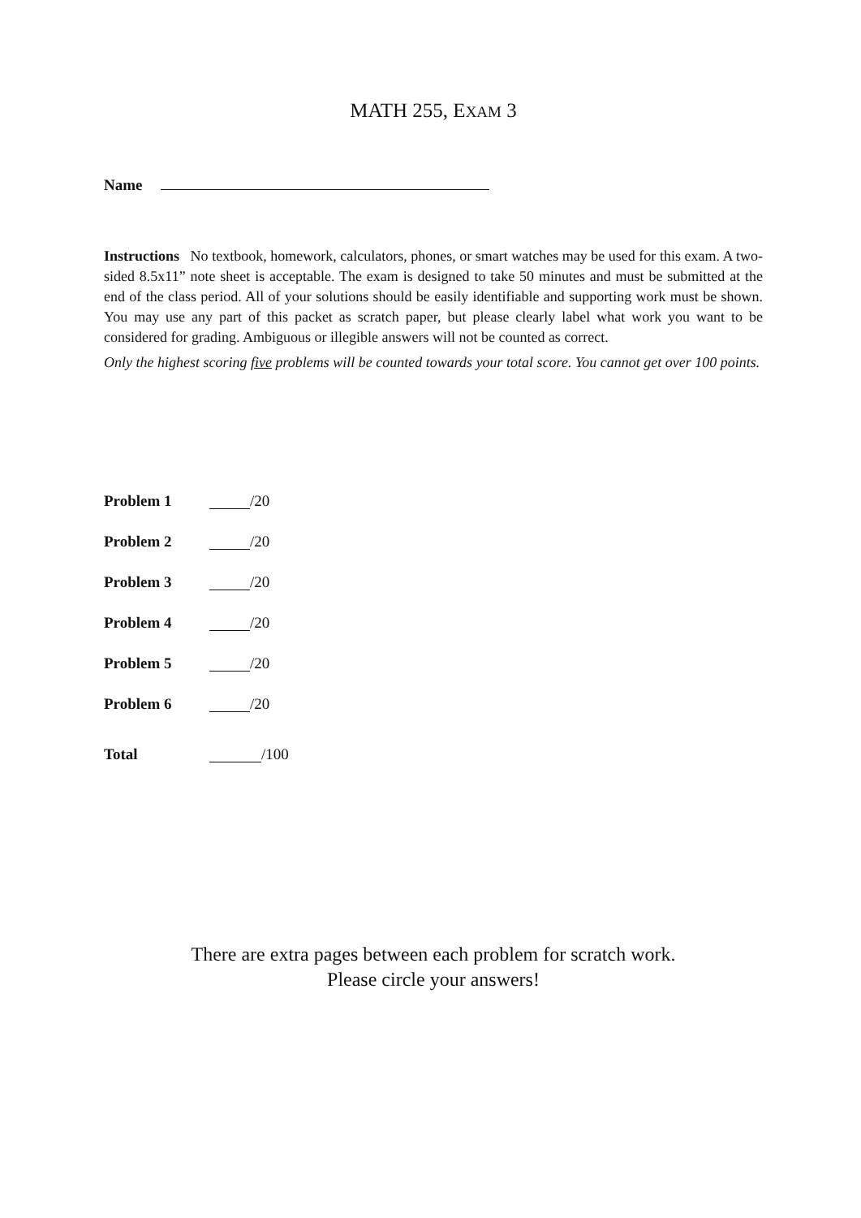MATH 255, EXAM 3
Name
Instructions No textbook, homework, calculators, phones, or smart watches may be used for this exam. A two-sided 8.5x11” note sheet is acceptable. The exam is designed to take 50 minutes and must be submitted at the end of the class period. All of your solutions should be easily identifiable and supporting work must be shown. You may use any part of this packet as scratch paper, but please clearly label what work you want to be considered for grading. Ambiguous or illegible answers will not be counted as correct.
Only the highest scoring five problems will be counted towards your total score. You cannot get over 100 points.
Problem 1 /20
Problem 2 /20
Problem 3 /20
Problem 4 /20
Problem 5 /20
Problem 6 /20
Total /100
There are extra pages between each problem for scratch work.
Please circle your answers!